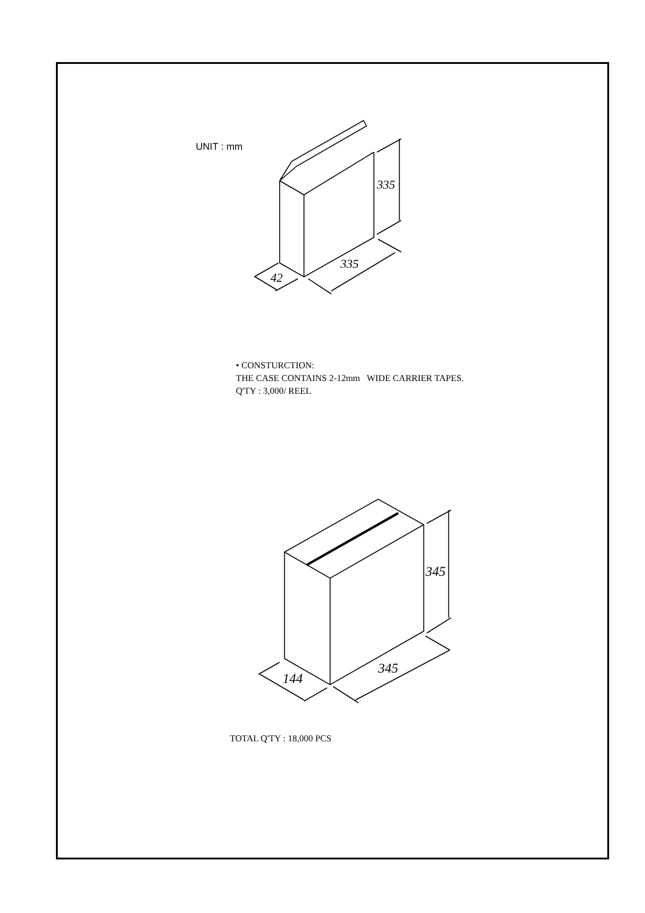UNIT : mm
335
335
42
• CONSTURCTION:
THE CASE CONTAINS 2-12mm WIDE CARRIER TAPES.
Q'TY : 3,000/ REEL
345
345
144
TOTAL Q'TY : 18,000 PCS